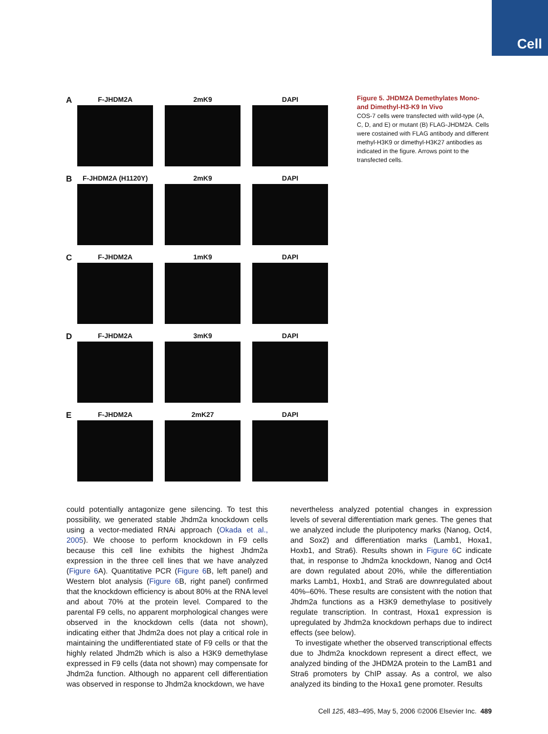Cell
A
F-JHDM2A 2mK9 DAPI
B
F-JHDM2A (H1120Y)
2mK9 DAPI
C
F-JHDM2A 1mK9 DAPI
D
F-JHDM2A 3mK9 DAPI
E
F-JHDM2A 2mK27 DAPI
Figure 5. JHDM2A Demethylates Mono- and Dimethyl-H3-K9 In Vivo
COS-7 cells were transfected with wild-type (A, C, D, and E) or mutant (B) FLAG-JHDM2A. Cells were costained with FLAG antibody and different methyl-H3K9 or dimethyl-H3K27 antibodies as indicated in the figure. Arrows point to the transfected cells.
could potentially antagonize gene silencing. To test this possibility, we generated stable Jhdm2a knockdown cells using a vector-mediated RNAi approach (Okada et al., 2005). We choose to perform knockdown in F9 cells because this cell line exhibits the highest Jhdm2a expression in the three cell lines that we have analyzed (Figure 6 A). Quantitative PCR (Figure 6 B, left panel) and Western blot analysis (Figure 6 B, right panel) confirmed that the knockdown efficiency is about 80% at the RNA level and about 70% at the protein level. Compared to the parental F9 cells, no apparent morphological changes were observed in the knockdown cells (data not shown), indicating either that Jhdm2a does not play a critical role in maintaining the undifferentiated state of F9 cells or that the highly related Jhdm2b which is also a H3K9 demethylase expressed in F9 cells (data not shown) may compensate for Jhdm2a function. Although no apparent cell differentiation was observed in response to Jhdm2a knockdown, we have
nevertheless analyzed potential changes in expression levels of several differentiation mark genes. The genes that we analyzed include the pluripotency marks (Nanog, Oct4, and Sox2) and differentiation marks (Lamb1, Hoxa1, Hoxb1, and Stra6). Results shown in Figure 6 C indicate that, in response to Jhdm2a knockdown, Nanog and Oct4 are down regulated about 20%, while the differentiation marks Lamb1, Hoxb1, and Stra6 are downregulated about 40%–60%. These results are consistent with the notion that Jhdm2a functions as a H3K9 demethylase to positively regulate transcription. In contrast, Hoxa1 expression is upregulated by Jhdm2a knockdown perhaps due to indirect effects (see below).
To investigate whether the observed transcriptional effects due to Jhdm2a knockdown represent a direct effect, we analyzed binding of the JHDM2A protein to the LamB1 and Stra6 promoters by ChIP assay. As a control, we also analyzed its binding to the Hoxa1 gene promoter. Results
Cell 125, 483–495, May 5, 2006 ©2006 Elsevier Inc. 489